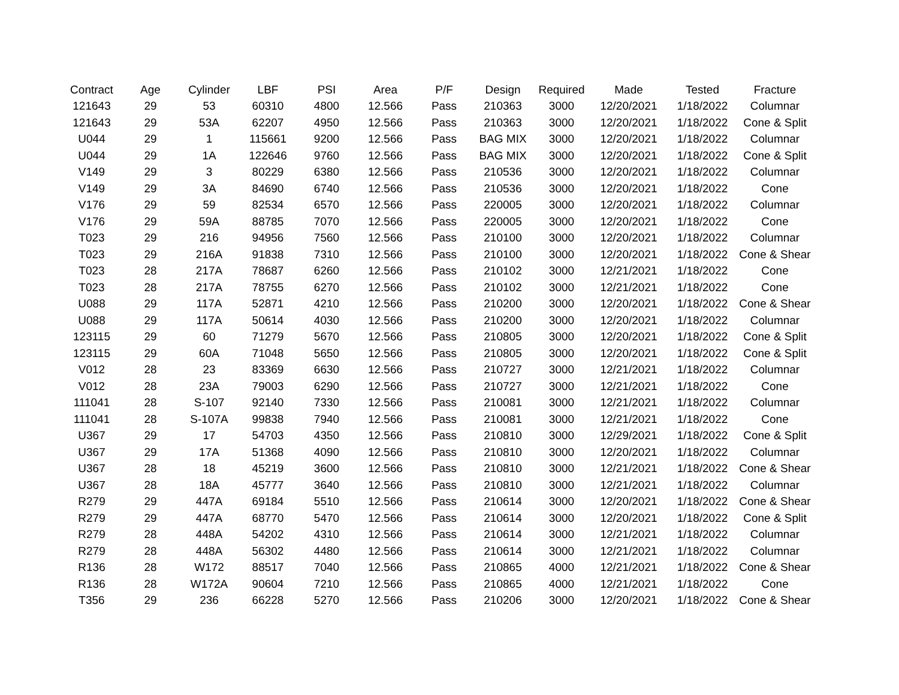| Contract | Age | Cylinder | LBF | PSI | Area | P/F | Design | Required | Made | Tested | Fracture |
| --- | --- | --- | --- | --- | --- | --- | --- | --- | --- | --- | --- |
| 121643 | 29 | 53 | 60310 | 4800 | 12.566 | Pass | 210363 | 3000 | 12/20/2021 | 1/18/2022 | Columnar |
| 121643 | 29 | 53A | 62207 | 4950 | 12.566 | Pass | 210363 | 3000 | 12/20/2021 | 1/18/2022 | Cone & Split |
| U044 | 29 | 1 | 115661 | 9200 | 12.566 | Pass | BAG MIX | 3000 | 12/20/2021 | 1/18/2022 | Columnar |
| U044 | 29 | 1A | 122646 | 9760 | 12.566 | Pass | BAG MIX | 3000 | 12/20/2021 | 1/18/2022 | Cone & Split |
| V149 | 29 | 3 | 80229 | 6380 | 12.566 | Pass | 210536 | 3000 | 12/20/2021 | 1/18/2022 | Columnar |
| V149 | 29 | 3A | 84690 | 6740 | 12.566 | Pass | 210536 | 3000 | 12/20/2021 | 1/18/2022 | Cone |
| V176 | 29 | 59 | 82534 | 6570 | 12.566 | Pass | 220005 | 3000 | 12/20/2021 | 1/18/2022 | Columnar |
| V176 | 29 | 59A | 88785 | 7070 | 12.566 | Pass | 220005 | 3000 | 12/20/2021 | 1/18/2022 | Cone |
| T023 | 29 | 216 | 94956 | 7560 | 12.566 | Pass | 210100 | 3000 | 12/20/2021 | 1/18/2022 | Columnar |
| T023 | 29 | 216A | 91838 | 7310 | 12.566 | Pass | 210100 | 3000 | 12/20/2021 | 1/18/2022 | Cone & Shear |
| T023 | 28 | 217A | 78687 | 6260 | 12.566 | Pass | 210102 | 3000 | 12/21/2021 | 1/18/2022 | Cone |
| T023 | 28 | 217A | 78755 | 6270 | 12.566 | Pass | 210102 | 3000 | 12/21/2021 | 1/18/2022 | Cone |
| U088 | 29 | 117A | 52871 | 4210 | 12.566 | Pass | 210200 | 3000 | 12/20/2021 | 1/18/2022 | Cone & Shear |
| U088 | 29 | 117A | 50614 | 4030 | 12.566 | Pass | 210200 | 3000 | 12/20/2021 | 1/18/2022 | Columnar |
| 123115 | 29 | 60 | 71279 | 5670 | 12.566 | Pass | 210805 | 3000 | 12/20/2021 | 1/18/2022 | Cone & Split |
| 123115 | 29 | 60A | 71048 | 5650 | 12.566 | Pass | 210805 | 3000 | 12/20/2021 | 1/18/2022 | Cone & Split |
| V012 | 28 | 23 | 83369 | 6630 | 12.566 | Pass | 210727 | 3000 | 12/21/2021 | 1/18/2022 | Columnar |
| V012 | 28 | 23A | 79003 | 6290 | 12.566 | Pass | 210727 | 3000 | 12/21/2021 | 1/18/2022 | Cone |
| 111041 | 28 | S-107 | 92140 | 7330 | 12.566 | Pass | 210081 | 3000 | 12/21/2021 | 1/18/2022 | Columnar |
| 111041 | 28 | S-107A | 99838 | 7940 | 12.566 | Pass | 210081 | 3000 | 12/21/2021 | 1/18/2022 | Cone |
| U367 | 29 | 17 | 54703 | 4350 | 12.566 | Pass | 210810 | 3000 | 12/29/2021 | 1/18/2022 | Cone & Split |
| U367 | 29 | 17A | 51368 | 4090 | 12.566 | Pass | 210810 | 3000 | 12/20/2021 | 1/18/2022 | Columnar |
| U367 | 28 | 18 | 45219 | 3600 | 12.566 | Pass | 210810 | 3000 | 12/21/2021 | 1/18/2022 | Cone & Shear |
| U367 | 28 | 18A | 45777 | 3640 | 12.566 | Pass | 210810 | 3000 | 12/21/2021 | 1/18/2022 | Columnar |
| R279 | 29 | 447A | 69184 | 5510 | 12.566 | Pass | 210614 | 3000 | 12/20/2021 | 1/18/2022 | Cone & Shear |
| R279 | 29 | 447A | 68770 | 5470 | 12.566 | Pass | 210614 | 3000 | 12/20/2021 | 1/18/2022 | Cone & Split |
| R279 | 28 | 448A | 54202 | 4310 | 12.566 | Pass | 210614 | 3000 | 12/21/2021 | 1/18/2022 | Columnar |
| R279 | 28 | 448A | 56302 | 4480 | 12.566 | Pass | 210614 | 3000 | 12/21/2021 | 1/18/2022 | Columnar |
| R136 | 28 | W172 | 88517 | 7040 | 12.566 | Pass | 210865 | 4000 | 12/21/2021 | 1/18/2022 | Cone & Shear |
| R136 | 28 | W172A | 90604 | 7210 | 12.566 | Pass | 210865 | 4000 | 12/21/2021 | 1/18/2022 | Cone |
| T356 | 29 | 236 | 66228 | 5270 | 12.566 | Pass | 210206 | 3000 | 12/20/2021 | 1/18/2022 | Cone & Shear |